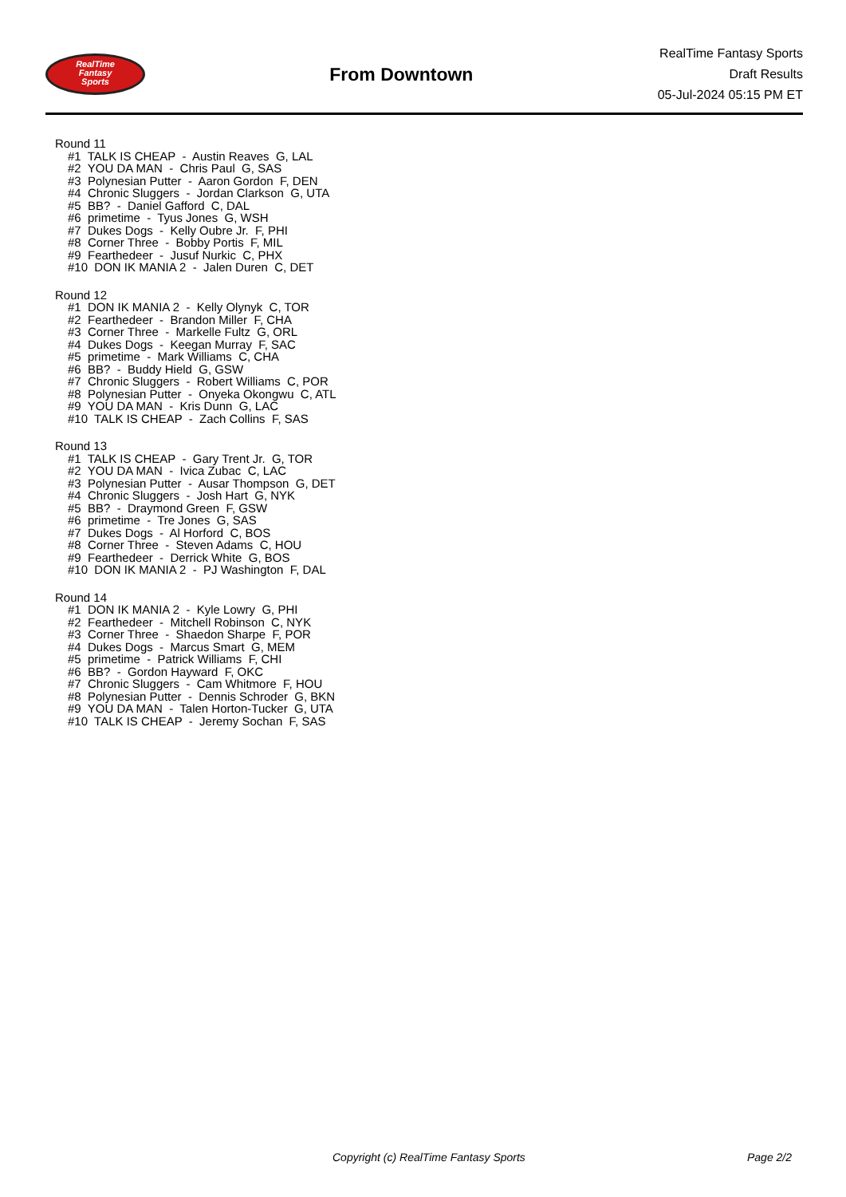RealTime
Fantasy
Sports
From Downtown
RealTime Fantasy Sports
Draft Results
05-Jul-2024 05:15 PM ET
Round 11
#1 TALK IS CHEAP - Austin Reaves G, LAL
#2 YOU DA MAN - Chris Paul G, SAS
#3 Polynesian Putter - Aaron Gordon F, DEN
#4 Chronic Sluggers - Jordan Clarkson G, UTA
#5 BB? - Daniel Gafford C, DAL
#6 primetime - Tyus Jones G, WSH
#7 Dukes Dogs - Kelly Oubre Jr. F, PHI
#8 Corner Three - Bobby Portis F, MIL
#9 Fearthedeer - Jusuf Nurkic C, PHX
#10 DON IK MANIA 2 - Jalen Duren C, DET
Round 12
#1 DON IK MANIA 2 - Kelly Olynyk C, TOR
#2 Fearthedeer - Brandon Miller F, CHA
#3 Corner Three - Markelle Fultz G, ORL
#4 Dukes Dogs - Keegan Murray F, SAC
#5 primetime - Mark Williams C, CHA
#6 BB? - Buddy Hield G, GSW
#7 Chronic Sluggers - Robert Williams C, POR
#8 Polynesian Putter - Onyeka Okongwu C, ATL
#9 YOU DA MAN - Kris Dunn G, LAC
#10 TALK IS CHEAP - Zach Collins F, SAS
Round 13
#1 TALK IS CHEAP - Gary Trent Jr. G, TOR
#2 YOU DA MAN - Ivica Zubac C, LAC
#3 Polynesian Putter - Ausar Thompson G, DET
#4 Chronic Sluggers - Josh Hart G, NYK
#5 BB? - Draymond Green F, GSW
#6 primetime - Tre Jones G, SAS
#7 Dukes Dogs - Al Horford C, BOS
#8 Corner Three - Steven Adams C, HOU
#9 Fearthedeer - Derrick White G, BOS
#10 DON IK MANIA 2 - PJ Washington F, DAL
Round 14
#1 DON IK MANIA 2 - Kyle Lowry G, PHI
#2 Fearthedeer - Mitchell Robinson C, NYK
#3 Corner Three - Shaedon Sharpe F, POR
#4 Dukes Dogs - Marcus Smart G, MEM
#5 primetime - Patrick Williams F, CHI
#6 BB? - Gordon Hayward F, OKC
#7 Chronic Sluggers - Cam Whitmore F, HOU
#8 Polynesian Putter - Dennis Schroder G, BKN
#9 YOU DA MAN - Talen Horton-Tucker G, UTA
#10 TALK IS CHEAP - Jeremy Sochan F, SAS
Copyright (c) RealTime Fantasy Sports
Page 2/2